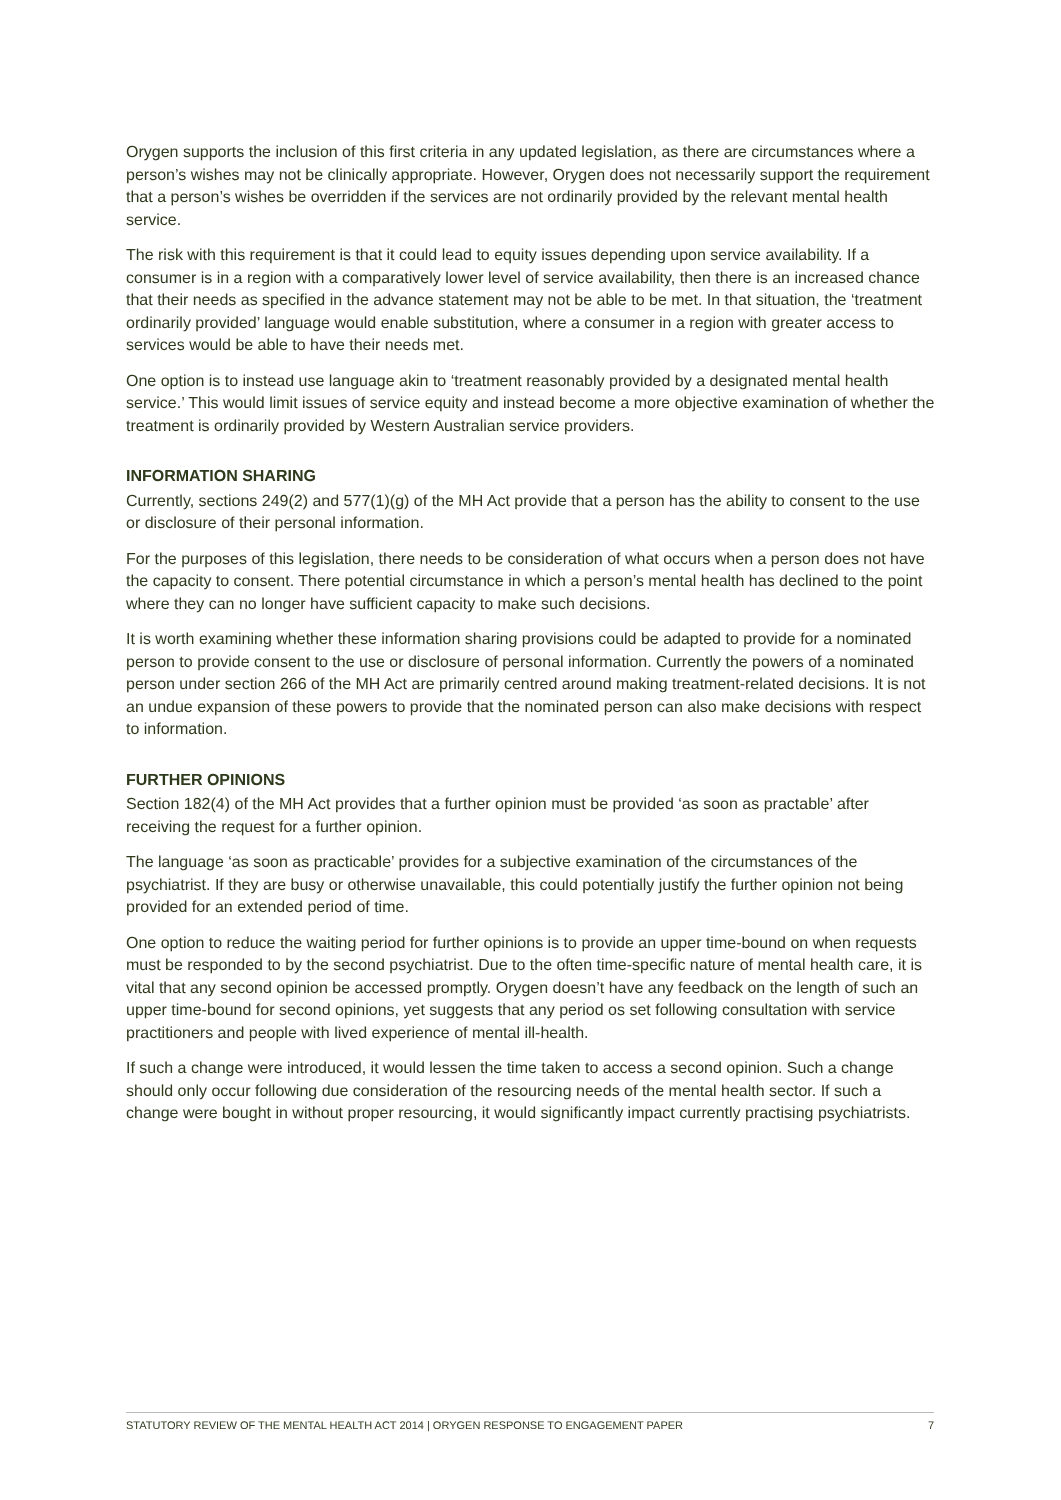Orygen supports the inclusion of this first criteria in any updated legislation, as there are circumstances where a person’s wishes may not be clinically appropriate. However, Orygen does not necessarily support the requirement that a person’s wishes be overridden if the services are not ordinarily provided by the relevant mental health service.
The risk with this requirement is that it could lead to equity issues depending upon service availability. If a consumer is in a region with a comparatively lower level of service availability, then there is an increased chance that their needs as specified in the advance statement may not be able to be met. In that situation, the ‘treatment ordinarily provided’ language would enable substitution, where a consumer in a region with greater access to services would be able to have their needs met.
One option is to instead use language akin to ‘treatment reasonably provided by a designated mental health service.’ This would limit issues of service equity and instead become a more objective examination of whether the treatment is ordinarily provided by Western Australian service providers.
INFORMATION SHARING
Currently, sections 249(2) and 577(1)(g) of the MH Act provide that a person has the ability to consent to the use or disclosure of their personal information.
For the purposes of this legislation, there needs to be consideration of what occurs when a person does not have the capacity to consent. There potential circumstance in which a person’s mental health has declined to the point where they can no longer have sufficient capacity to make such decisions.
It is worth examining whether these information sharing provisions could be adapted to provide for a nominated person to provide consent to the use or disclosure of personal information. Currently the powers of a nominated person under section 266 of the MH Act are primarily centred around making treatment-related decisions. It is not an undue expansion of these powers to provide that the nominated person can also make decisions with respect to information.
FURTHER OPINIONS
Section 182(4) of the MH Act provides that a further opinion must be provided ‘as soon as practable’ after receiving the request for a further opinion.
The language ‘as soon as practicable’ provides for a subjective examination of the circumstances of the psychiatrist. If they are busy or otherwise unavailable, this could potentially justify the further opinion not being provided for an extended period of time.
One option to reduce the waiting period for further opinions is to provide an upper time-bound on when requests must be responded to by the second psychiatrist. Due to the often time-specific nature of mental health care, it is vital that any second opinion be accessed promptly. Orygen doesn’t have any feedback on the length of such an upper time-bound for second opinions, yet suggests that any period os set following consultation with service practitioners and people with lived experience of mental ill-health.
If such a change were introduced, it would lessen the time taken to access a second opinion. Such a change should only occur following due consideration of the resourcing needs of the mental health sector. If such a change were bought in without proper resourcing, it would significantly impact currently practising psychiatrists.
STATUTORY REVIEW OF THE MENTAL HEALTH ACT 2014 | ORYGEN RESPONSE TO ENGAGEMENT PAPER 7